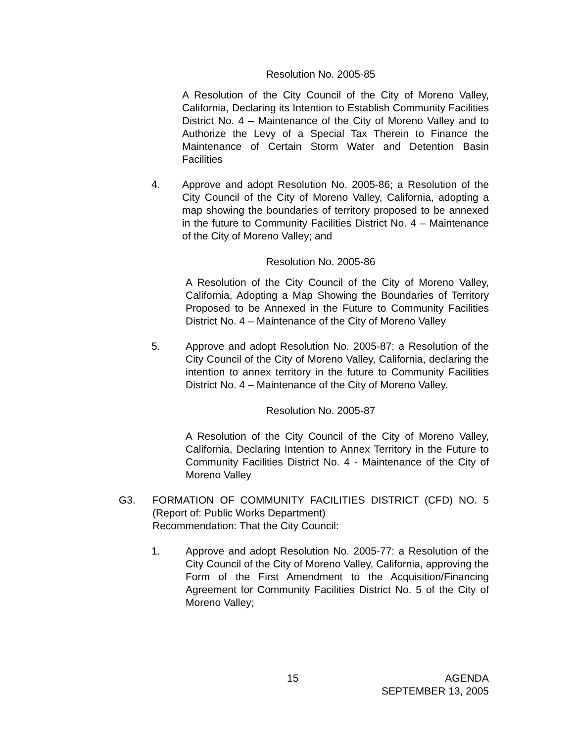Resolution No. 2005-85
A Resolution of the City Council of the City of Moreno Valley, California, Declaring its Intention to Establish Community Facilities District No. 4 – Maintenance of the City of Moreno Valley and to Authorize the Levy of a Special Tax Therein to Finance the Maintenance of Certain Storm Water and Detention Basin Facilities
4. Approve and adopt Resolution No. 2005-86; a Resolution of the City Council of the City of Moreno Valley, California, adopting a map showing the boundaries of territory proposed to be annexed in the future to Community Facilities District No. 4 – Maintenance of the City of Moreno Valley; and
Resolution No. 2005-86
A Resolution of the City Council of the City of Moreno Valley, California, Adopting a Map Showing the Boundaries of Territory Proposed to be Annexed in the Future to Community Facilities District No. 4 – Maintenance of the City of Moreno Valley
5. Approve and adopt Resolution No. 2005-87; a Resolution of the City Council of the City of Moreno Valley, California, declaring the intention to annex territory in the future to Community Facilities District No. 4 – Maintenance of the City of Moreno Valley.
Resolution No. 2005-87
A Resolution of the City Council of the City of Moreno Valley, California, Declaring Intention to Annex Territory in the Future to Community Facilities District No. 4 - Maintenance of the City of Moreno Valley
G3. FORMATION OF COMMUNITY FACILITIES DISTRICT (CFD) NO. 5 (Report of: Public Works Department)
Recommendation: That the City Council:
1. Approve and adopt Resolution No. 2005-77: a Resolution of the City Council of the City of Moreno Valley, California, approving the Form of the First Amendment to the Acquisition/Financing Agreement for Community Facilities District No. 5 of the City of Moreno Valley;
15 AGENDA
SEPTEMBER 13, 2005